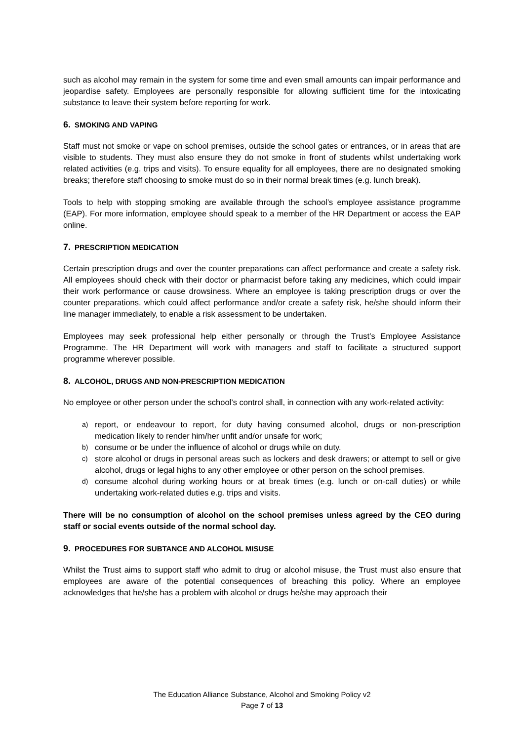such as alcohol may remain in the system for some time and even small amounts can impair performance and jeopardise safety. Employees are personally responsible for allowing sufficient time for the intoxicating substance to leave their system before reporting for work.
6. SMOKING AND VAPING
Staff must not smoke or vape on school premises, outside the school gates or entrances, or in areas that are visible to students. They must also ensure they do not smoke in front of students whilst undertaking work related activities (e.g. trips and visits). To ensure equality for all employees, there are no designated smoking breaks; therefore staff choosing to smoke must do so in their normal break times (e.g. lunch break).
Tools to help with stopping smoking are available through the school’s employee assistance programme (EAP). For more information, employee should speak to a member of the HR Department or access the EAP online.
7. PRESCRIPTION MEDICATION
Certain prescription drugs and over the counter preparations can affect performance and create a safety risk. All employees should check with their doctor or pharmacist before taking any medicines, which could impair their work performance or cause drowsiness. Where an employee is taking prescription drugs or over the counter preparations, which could affect performance and/or create a safety risk, he/she should inform their line manager immediately, to enable a risk assessment to be undertaken.
Employees may seek professional help either personally or through the Trust’s Employee Assistance Programme. The HR Department will work with managers and staff to facilitate a structured support programme wherever possible.
8. ALCOHOL, DRUGS AND NON-PRESCRIPTION MEDICATION
No employee or other person under the school’s control shall, in connection with any work-related activity:
a) report, or endeavour to report, for duty having consumed alcohol, drugs or non-prescription medication likely to render him/her unfit and/or unsafe for work;
b) consume or be under the influence of alcohol or drugs while on duty.
c) store alcohol or drugs in personal areas such as lockers and desk drawers; or attempt to sell or give alcohol, drugs or legal highs to any other employee or other person on the school premises.
d) consume alcohol during working hours or at break times (e.g. lunch or on-call duties) or while undertaking work-related duties e.g. trips and visits.
There will be no consumption of alcohol on the school premises unless agreed by the CEO during staff or social events outside of the normal school day.
9. PROCEDURES FOR SUBTANCE AND ALCOHOL MISUSE
Whilst the Trust aims to support staff who admit to drug or alcohol misuse, the Trust must also ensure that employees are aware of the potential consequences of breaching this policy. Where an employee acknowledges that he/she has a problem with alcohol or drugs he/she may approach their
The Education Alliance Substance, Alcohol and Smoking Policy v2
Page 7 of 13